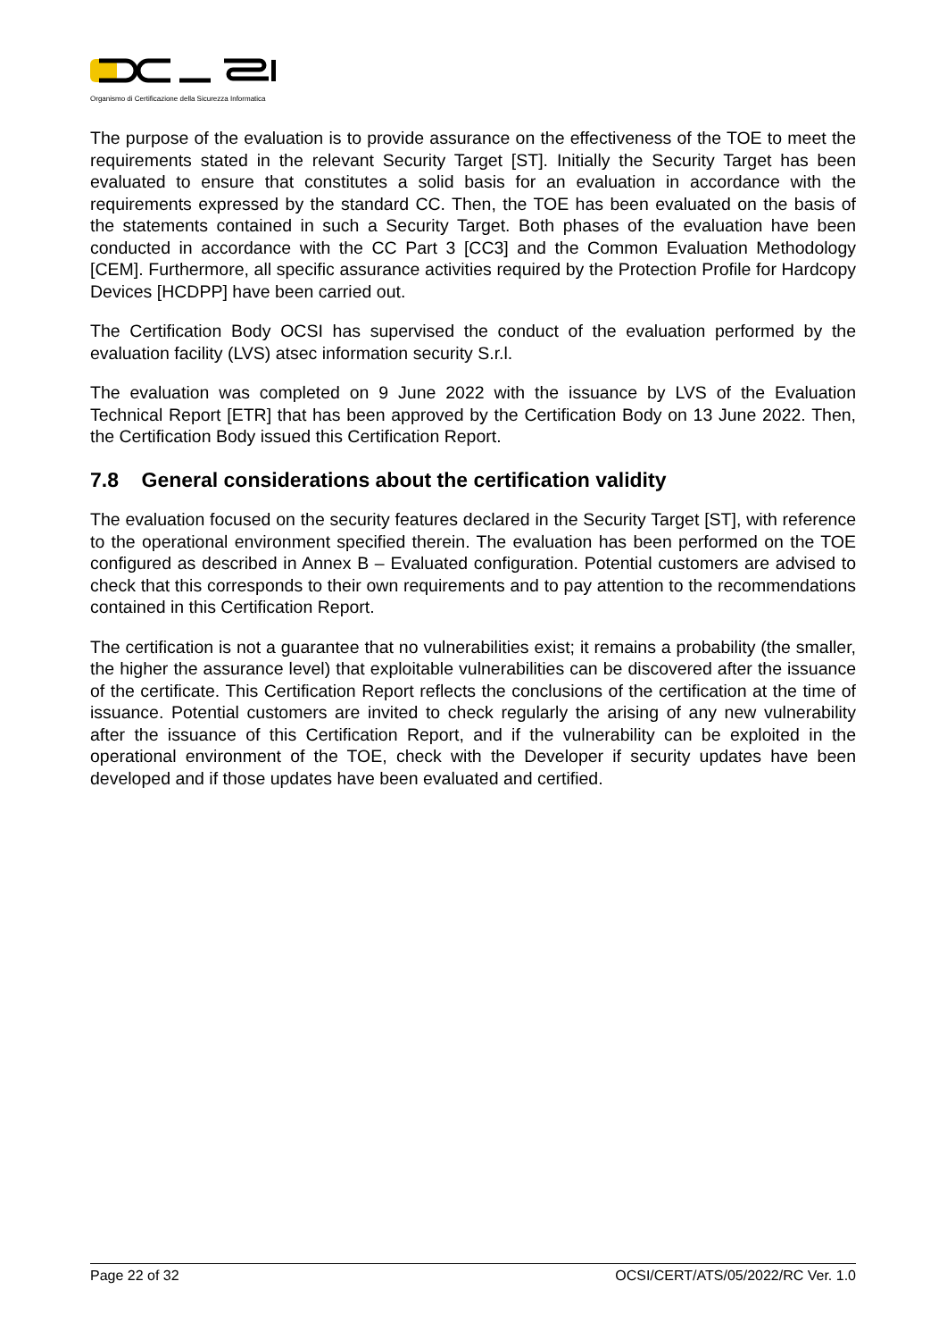Organismo di Certificazione della Sicurezza Informatica
The purpose of the evaluation is to provide assurance on the effectiveness of the TOE to meet the requirements stated in the relevant Security Target [ST]. Initially the Security Target has been evaluated to ensure that constitutes a solid basis for an evaluation in accordance with the requirements expressed by the standard CC. Then, the TOE has been evaluated on the basis of the statements contained in such a Security Target. Both phases of the evaluation have been conducted in accordance with the CC Part 3 [CC3] and the Common Evaluation Methodology [CEM]. Furthermore, all specific assurance activities required by the Protection Profile for Hardcopy Devices [HCDPP] have been carried out.
The Certification Body OCSI has supervised the conduct of the evaluation performed by the evaluation facility (LVS) atsec information security S.r.l.
The evaluation was completed on 9 June 2022 with the issuance by LVS of the Evaluation Technical Report [ETR] that has been approved by the Certification Body on 13 June 2022. Then, the Certification Body issued this Certification Report.
7.8 General considerations about the certification validity
The evaluation focused on the security features declared in the Security Target [ST], with reference to the operational environment specified therein. The evaluation has been performed on the TOE configured as described in Annex B – Evaluated configuration. Potential customers are advised to check that this corresponds to their own requirements and to pay attention to the recommendations contained in this Certification Report.
The certification is not a guarantee that no vulnerabilities exist; it remains a probability (the smaller, the higher the assurance level) that exploitable vulnerabilities can be discovered after the issuance of the certificate. This Certification Report reflects the conclusions of the certification at the time of issuance. Potential customers are invited to check regularly the arising of any new vulnerability after the issuance of this Certification Report, and if the vulnerability can be exploited in the operational environment of the TOE, check with the Developer if security updates have been developed and if those updates have been evaluated and certified.
Page 22 of 32 OCSI/CERT/ATS/05/2022/RC Ver. 1.0